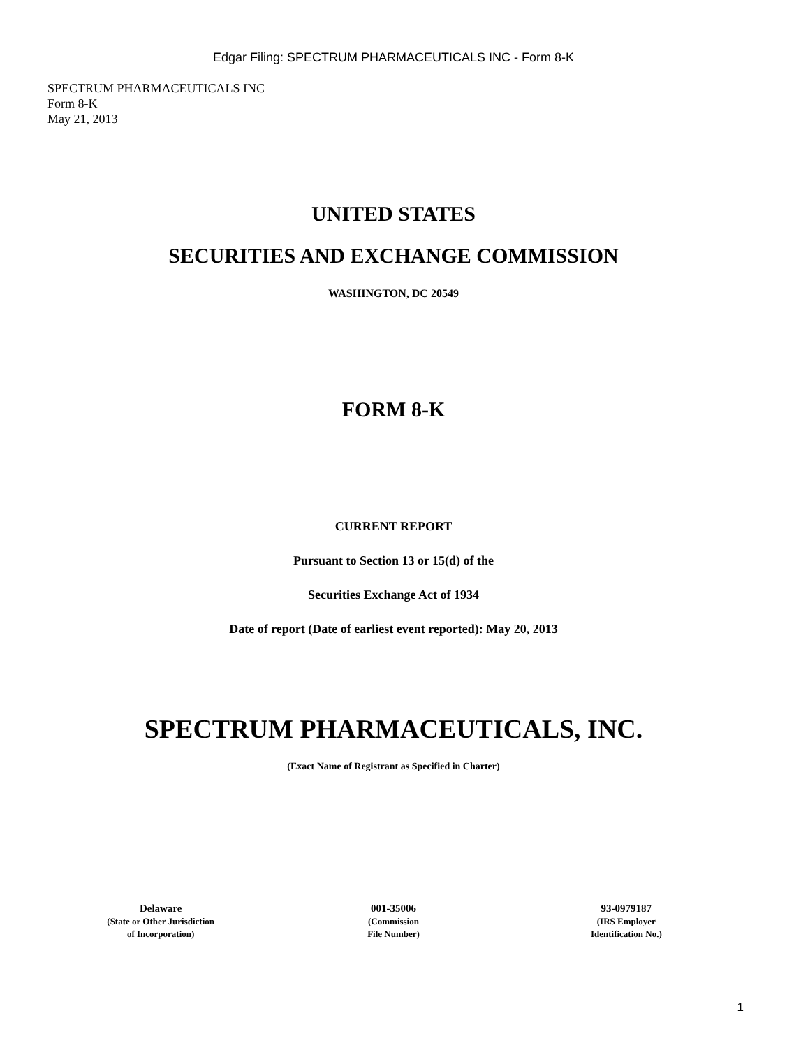Edgar Filing: SPECTRUM PHARMACEUTICALS INC - Form 8-K
SPECTRUM PHARMACEUTICALS INC
Form 8-K
May 21, 2013
UNITED STATES
SECURITIES AND EXCHANGE COMMISSION
WASHINGTON, DC 20549
FORM 8-K
CURRENT REPORT
Pursuant to Section 13 or 15(d) of the
Securities Exchange Act of 1934
Date of report (Date of earliest event reported): May 20, 2013
SPECTRUM PHARMACEUTICALS, INC.
(Exact Name of Registrant as Specified in Charter)
| Delaware (State or Other Jurisdiction of Incorporation) | 001-35006 (Commission File Number) | 93-0979187 (IRS Employer Identification No.) |
1